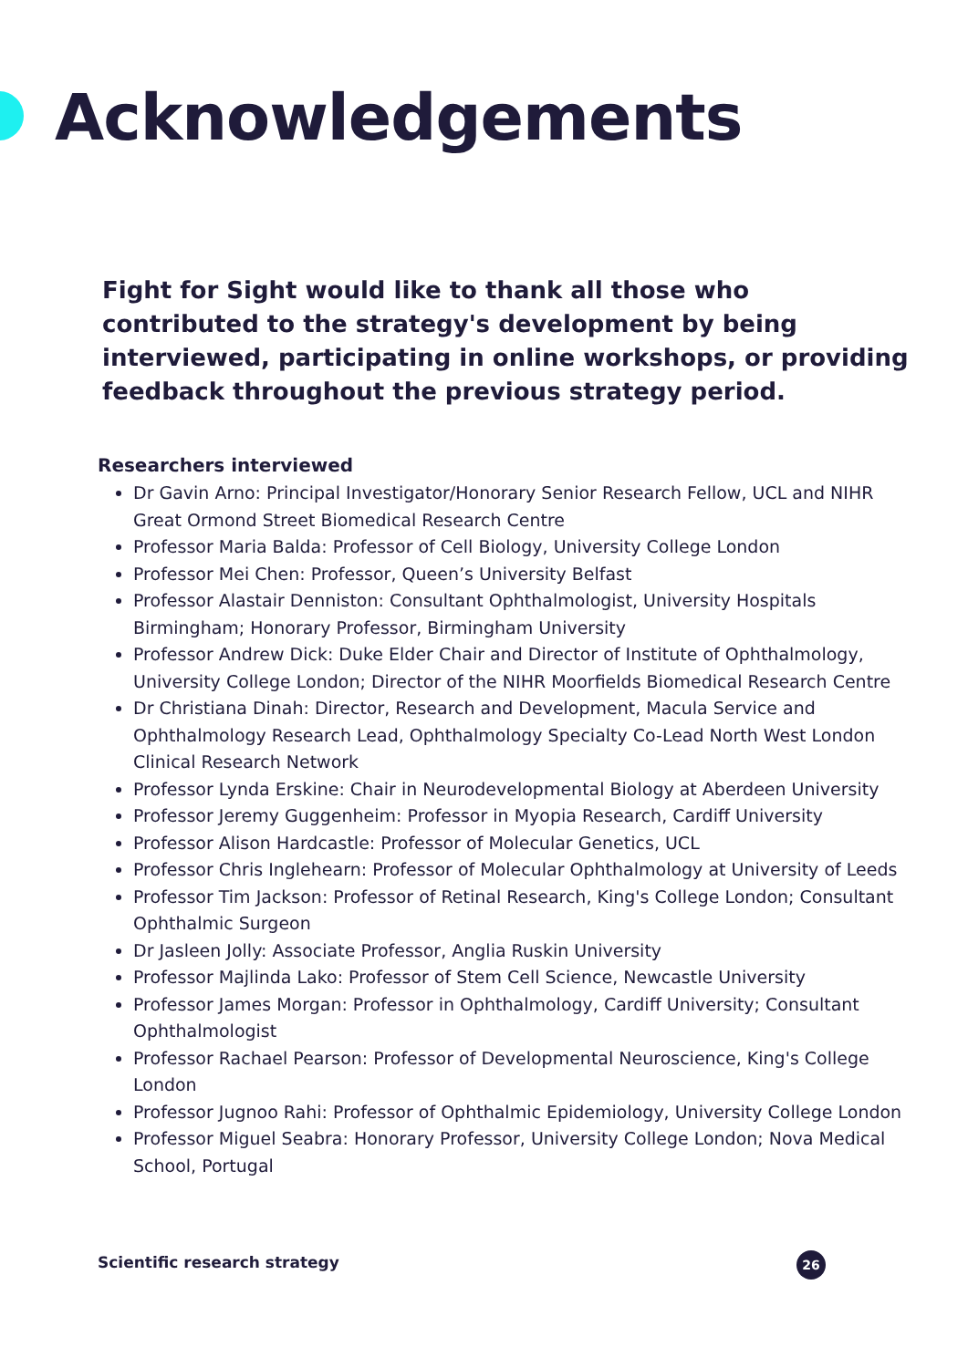Acknowledgements
Fight for Sight would like to thank all those who contributed to the strategy's development by being interviewed, participating in online workshops, or providing feedback throughout the previous strategy period.
Researchers interviewed
Dr Gavin Arno: Principal Investigator/Honorary Senior Research Fellow, UCL and NIHR Great Ormond Street Biomedical Research Centre
Professor Maria Balda: Professor of Cell Biology, University College London
Professor Mei Chen: Professor, Queen’s University Belfast
Professor Alastair Denniston: Consultant Ophthalmologist, University Hospitals Birmingham; Honorary Professor, Birmingham University
Professor Andrew Dick: Duke Elder Chair and Director of Institute of Ophthalmology, University College London; Director of the NIHR Moorfields Biomedical Research Centre
Dr Christiana Dinah: Director, Research and Development, Macula Service and Ophthalmology Research Lead, Ophthalmology Specialty Co-Lead North West London Clinical Research Network
Professor Lynda Erskine: Chair in Neurodevelopmental Biology at Aberdeen University
Professor Jeremy Guggenheim: Professor in Myopia Research, Cardiff University
Professor Alison Hardcastle: Professor of Molecular Genetics, UCL
Professor Chris Inglehearn: Professor of Molecular Ophthalmology at University of Leeds
Professor Tim Jackson: Professor of Retinal Research, King's College London; Consultant Ophthalmic Surgeon
Dr Jasleen Jolly: Associate Professor, Anglia Ruskin University
Professor Majlinda Lako: Professor of Stem Cell Science, Newcastle University
Professor James Morgan: Professor in Ophthalmology, Cardiff University; Consultant Ophthalmologist
Professor Rachael Pearson: Professor of Developmental Neuroscience, King's College London
Professor Jugnoo Rahi: Professor of Ophthalmic Epidemiology, University College London
Professor Miguel Seabra: Honorary Professor, University College London; Nova Medical School, Portugal
Scientific research strategy 26